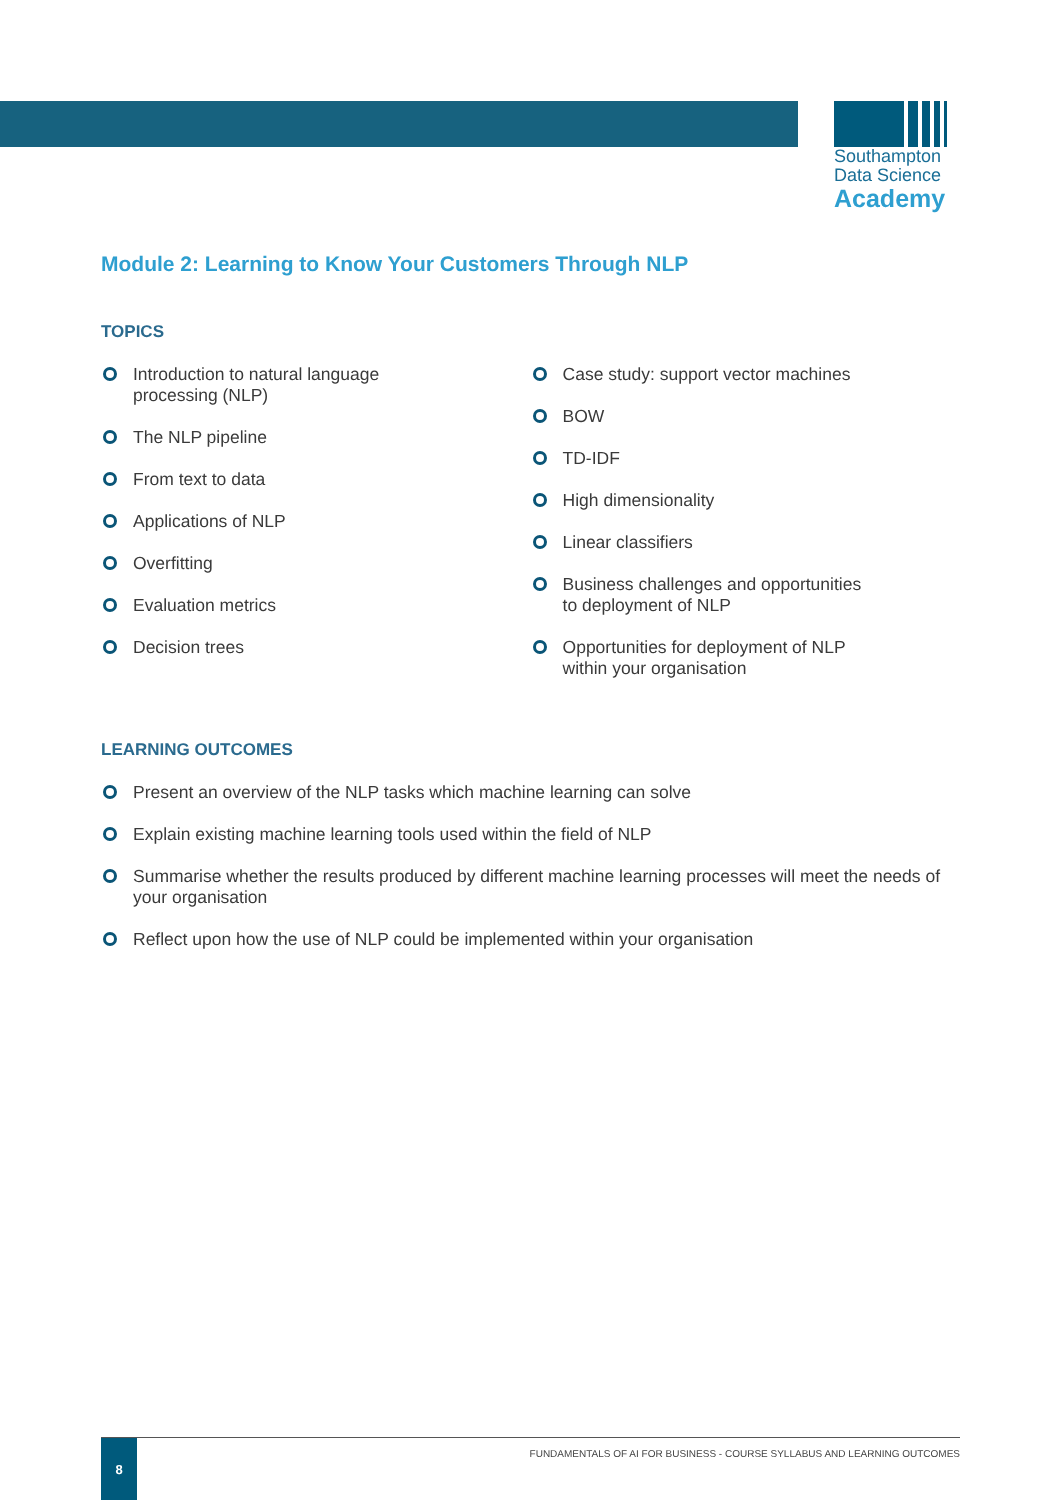Southampton
Data Science
Academy
Module 2: Learning to Know Your Customers Through NLP
TOPICS
Introduction to natural language
processing (NLP)
The NLP pipeline
From text to data
Applications of NLP
Overfitting
Evaluation metrics
Decision trees
Case study: support vector machines
BOW
TD-IDF
High dimensionality
Linear classifiers
Business challenges and opportunities
to deployment of NLP
Opportunities for deployment of NLP
within your organisation
LEARNING OUTCOMES
Present an overview of the NLP tasks which machine learning can solve
Explain existing machine learning tools used within the field of NLP
Summarise whether the results produced by different machine learning processes will meet the needs of your organisation
Reflect upon how the use of NLP could be implemented within your organisation
8
FUNDAMENTALS OF AI FOR BUSINESS - COURSE SYLLABUS AND LEARNING OUTCOMES